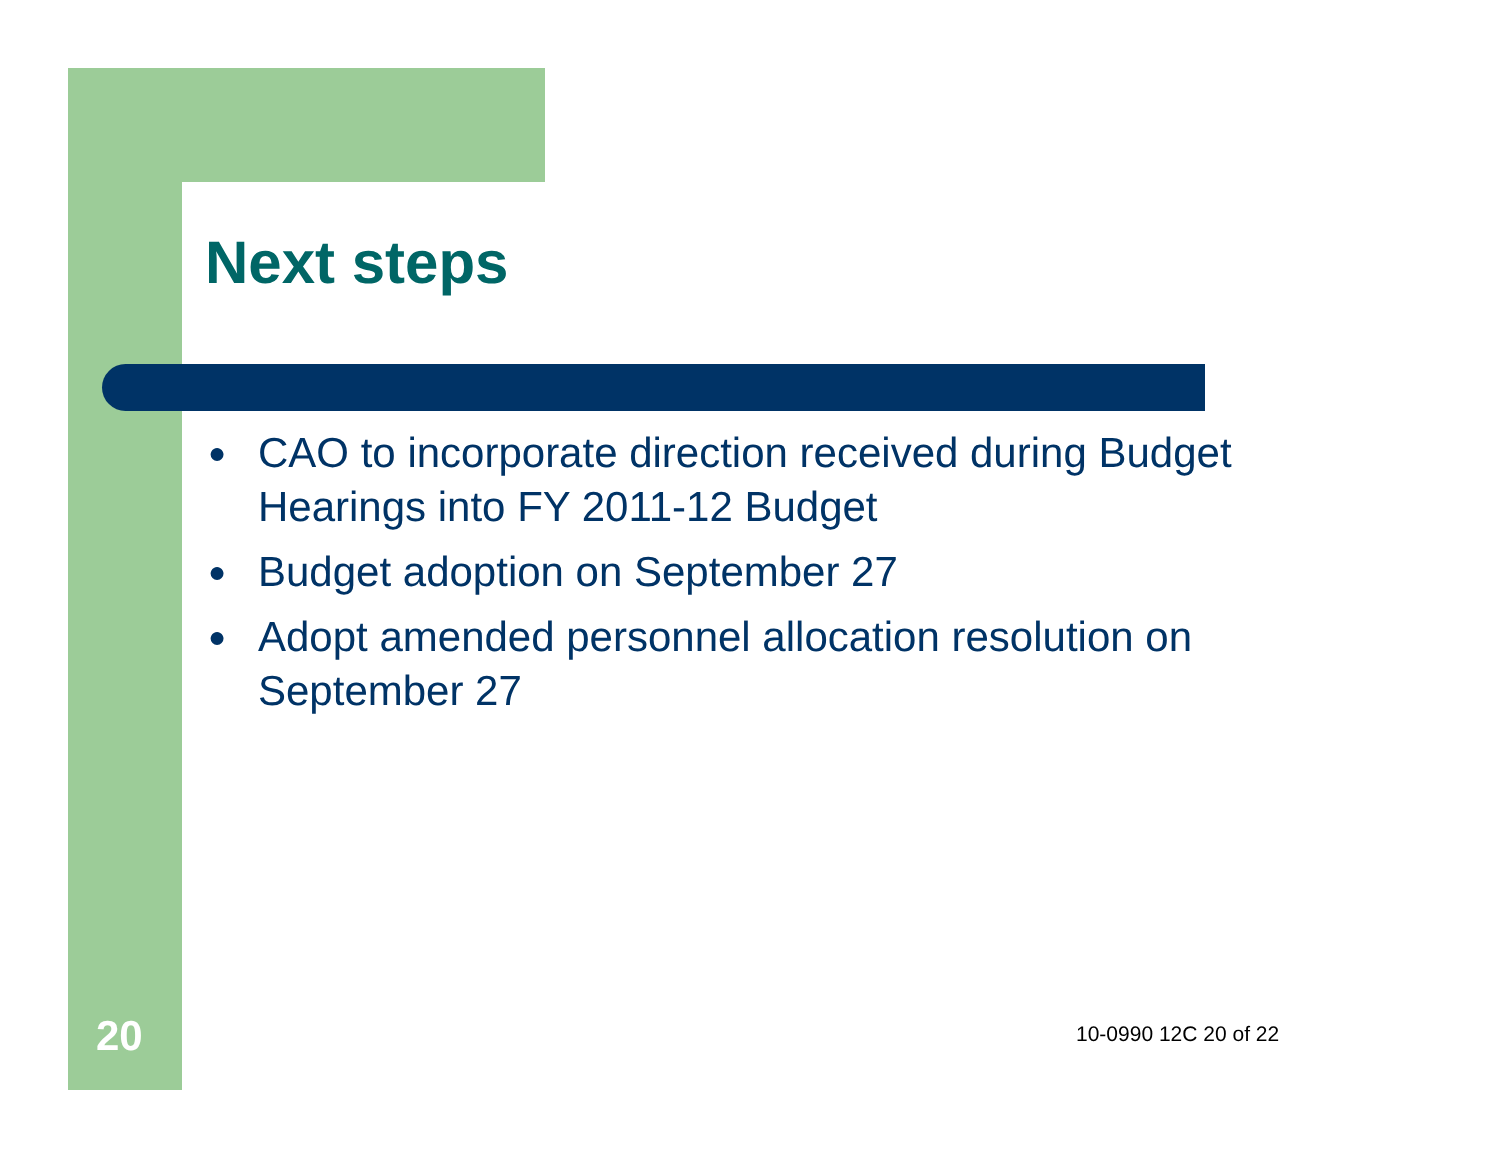Next steps
● CAO to incorporate direction received during Budget Hearings into FY 2011-12 Budget
● Budget adoption on September 27
● Adopt amended personnel allocation resolution on September 27
20 10-0990 12C 20 of 22